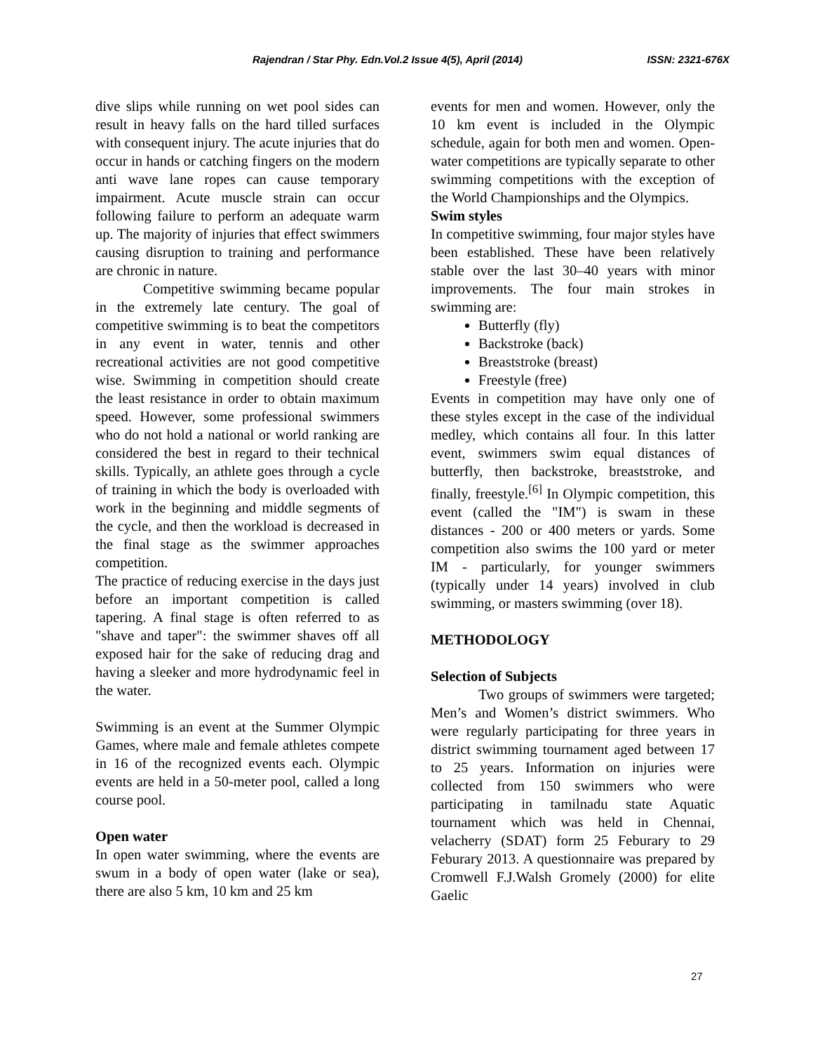Rajendran / Star Phy. Edn.Vol.2 Issue 4(5), April (2014) ISSN: 2321-676X
dive slips while running on wet pool sides can result in heavy falls on the hard tilled surfaces with consequent injury. The acute injuries that do occur in hands or catching fingers on the modern anti wave lane ropes can cause temporary impairment. Acute muscle strain can occur following failure to perform an adequate warm up. The majority of injuries that effect swimmers causing disruption to training and performance are chronic in nature.
Competitive swimming became popular in the extremely late century. The goal of competitive swimming is to beat the competitors in any event in water, tennis and other recreational activities are not good competitive wise. Swimming in competition should create the least resistance in order to obtain maximum speed. However, some professional swimmers who do not hold a national or world ranking are considered the best in regard to their technical skills. Typically, an athlete goes through a cycle of training in which the body is overloaded with work in the beginning and middle segments of the cycle, and then the workload is decreased in the final stage as the swimmer approaches competition.
The practice of reducing exercise in the days just before an important competition is called tapering. A final stage is often referred to as "shave and taper": the swimmer shaves off all exposed hair for the sake of reducing drag and having a sleeker and more hydrodynamic feel in the water.
Swimming is an event at the Summer Olympic Games, where male and female athletes compete in 16 of the recognized events each. Olympic events are held in a 50-meter pool, called a long course pool.
Open water
In open water swimming, where the events are swum in a body of open water (lake or sea), there are also 5 km, 10 km and 25 km
events for men and women. However, only the 10 km event is included in the Olympic schedule, again for both men and women. Open-water competitions are typically separate to other swimming competitions with the exception of the World Championships and the Olympics.
Swim styles
In competitive swimming, four major styles have been established. These have been relatively stable over the last 30–40 years with minor improvements. The four main strokes in swimming are:
Butterfly (fly)
Backstroke (back)
Breaststroke (breast)
Freestyle (free)
Events in competition may have only one of these styles except in the case of the individual medley, which contains all four. In this latter event, swimmers swim equal distances of butterfly, then backstroke, breaststroke, and finally, freestyle.<sup>[6]</sup> In Olympic competition, this event (called the "IM") is swam in these distances - 200 or 400 meters or yards. Some competition also swims the 100 yard or meter IM - particularly, for younger swimmers (typically under 14 years) involved in club swimming, or masters swimming (over 18).
METHODOLOGY
Selection of Subjects
Two groups of swimmers were targeted; Men’s and Women’s district swimmers. Who were regularly participating for three years in district swimming tournament aged between 17 to 25 years. Information on injuries were collected from 150 swimmers who were participating in tamilnadu state Aquatic tournament which was held in Chennai, velacherry (SDAT) form 25 Feburary to 29 Feburary 2013. A questionnaire was prepared by Cromwell F.J.Walsh Gromely (2000) for elite Gaelic
27